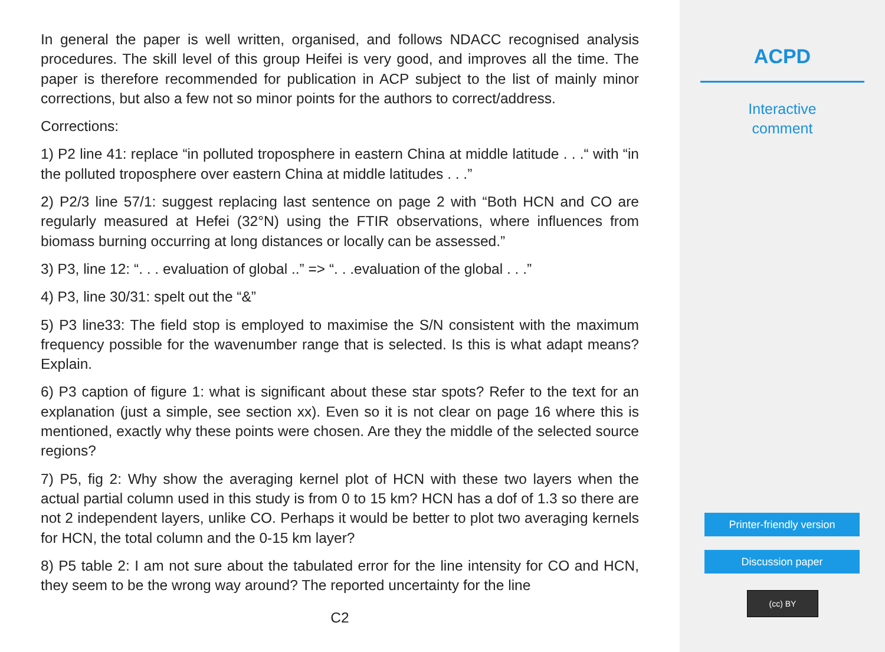In general the paper is well written, organised, and follows NDACC recognised analysis procedures. The skill level of this group Heifei is very good, and improves all the time. The paper is therefore recommended for publication in ACP subject to the list of mainly minor corrections, but also a few not so minor points for the authors to correct/address.
Corrections:
1) P2 line 41: replace “in polluted troposphere in eastern China at middle latitude . . .“ with “in the polluted troposphere over eastern China at middle latitudes . . .”
2) P2/3 line 57/1: suggest replacing last sentence on page 2 with “Both HCN and CO are regularly measured at Hefei (32°N) using the FTIR observations, where influences from biomass burning occurring at long distances or locally can be assessed.”
3) P3, line 12: “. . . evaluation of global ..” => “. . .evaluation of the global . . .”
4) P3, line 30/31: spelt out the “&”
5) P3 line33: The field stop is employed to maximise the S/N consistent with the maximum frequency possible for the wavenumber range that is selected. Is this is what adapt means? Explain.
6) P3 caption of figure 1: what is significant about these star spots? Refer to the text for an explanation (just a simple, see section xx). Even so it is not clear on page 16 where this is mentioned, exactly why these points were chosen. Are they the middle of the selected source regions?
7) P5, fig 2: Why show the averaging kernel plot of HCN with these two layers when the actual partial column used in this study is from 0 to 15 km? HCN has a dof of 1.3 so there are not 2 independent layers, unlike CO. Perhaps it would be better to plot two averaging kernels for HCN, the total column and the 0-15 km layer?
8) P5 table 2: I am not sure about the tabulated error for the line intensity for CO and HCN, they seem to be the wrong way around? The reported uncertainty for the line
C2
ACPD
Interactive
comment
Printer-friendly version
Discussion paper
(cc) BY